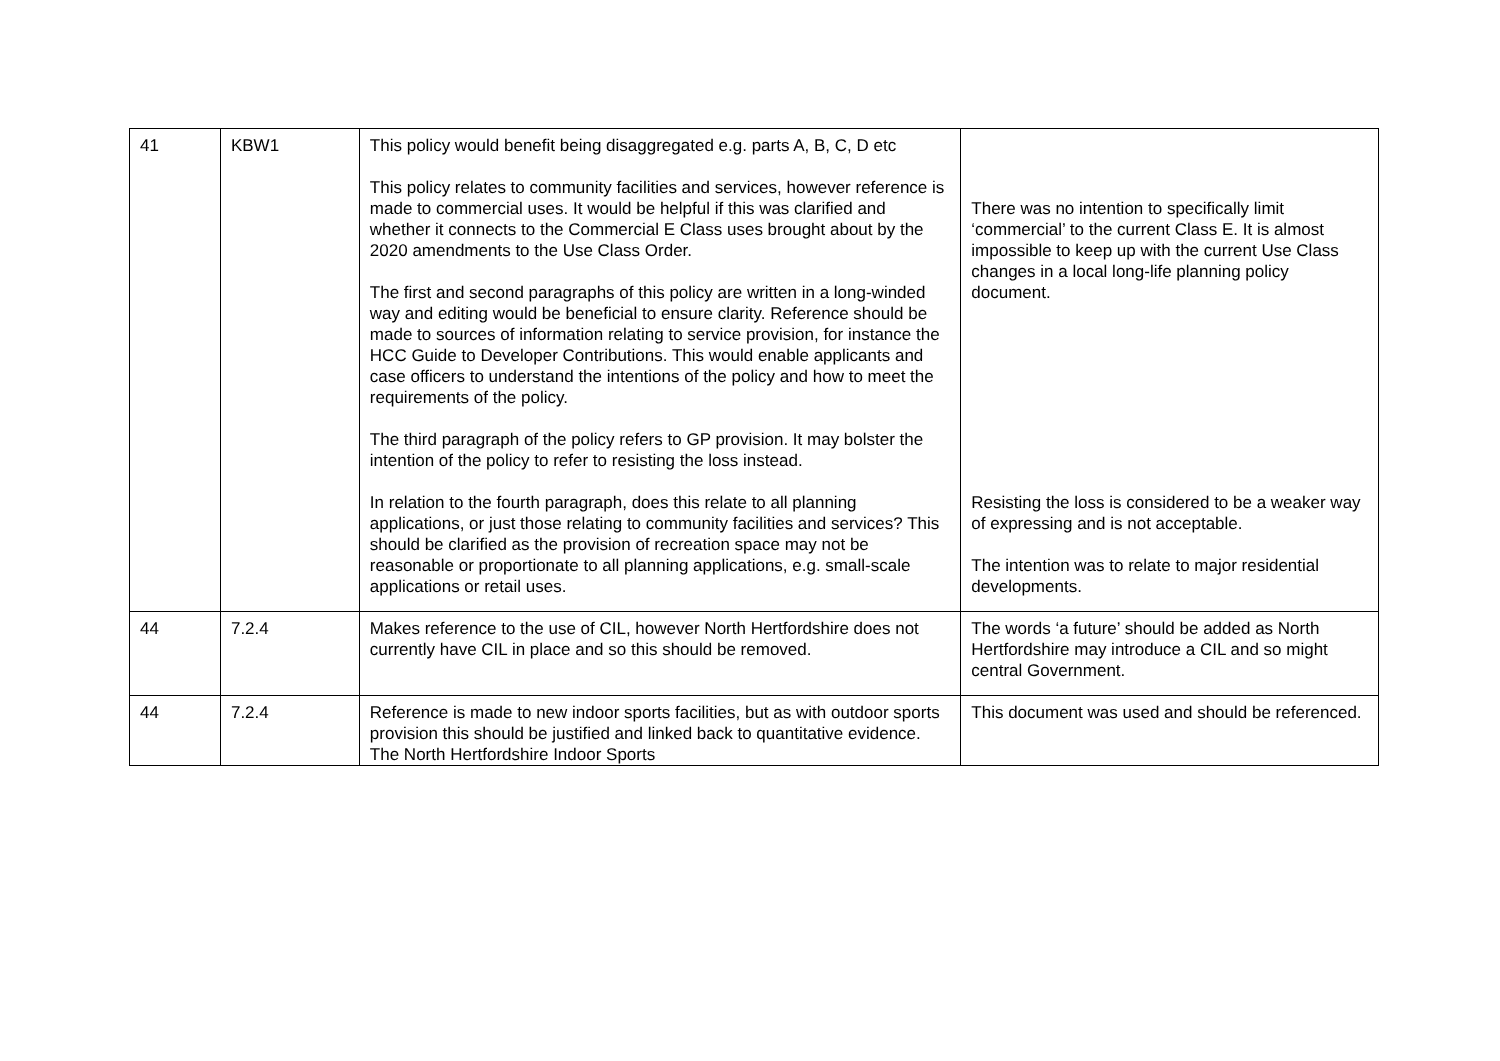| 41 | KBW1 | This policy would benefit being disaggregated e.g. parts A, B, C, D etc This policy relates to community facilities and services, however reference is made to commercial uses. It would be helpful if this was clarified and whether it connects to the Commercial E Class uses brought about by the 2020 amendments to the Use Class Order. The first and second paragraphs of this policy are written in a long-winded way and editing would be beneficial to ensure clarity. Reference should be made to sources of information relating to service provision, for instance the HCC Guide to Developer Contributions. This would enable applicants and case officers to understand the intentions of the policy and how to meet the requirements of the policy. The third paragraph of the policy refers to GP provision. It may bolster the intention of the policy to refer to resisting the loss instead. In relation to the fourth paragraph, does this relate to all planning applications, or just those relating to community facilities and services? This should be clarified as the provision of recreation space may not be reasonable or proportionate to all planning applications, e.g. small-scale applications or retail uses. | There was no intention to specifically limit ‘commercial’ to the current Class E. It is almost impossible to keep up with the current Use Class changes in a local long-life planning policy document. Resisting the loss is considered to be a weaker way of expressing and is not acceptable. The intention was to relate to major residential developments. |
| 44 | 7.2.4 | Makes reference to the use of CIL, however North Hertfordshire does not currently have CIL in place and so this should be removed. | The words ‘a future’ should be added as North Hertfordshire may introduce a CIL and so might central Government. |
| 44 | 7.2.4 | Reference is made to new indoor sports facilities, but as with outdoor sports provision this should be justified and linked back to quantitative evidence. The North Hertfordshire Indoor Sports | This document was used and should be referenced. |